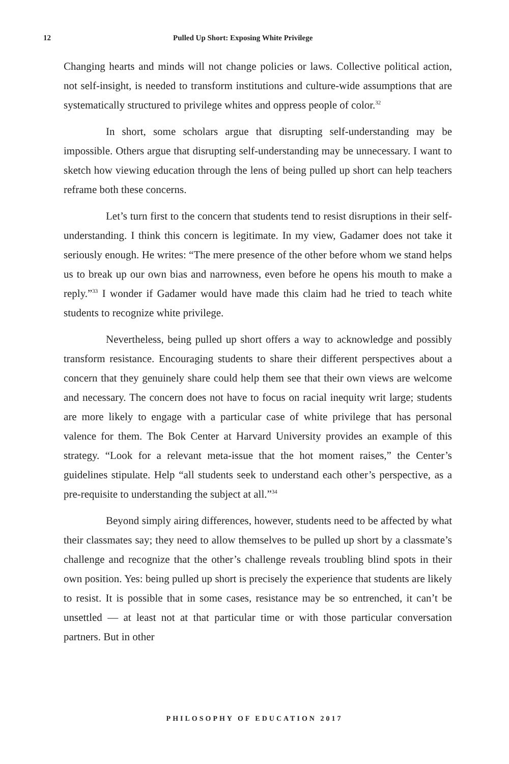12 Pulled Up Short: Exposing White Privilege
Changing hearts and minds will not change policies or laws. Collective political action, not self-insight, is needed to transform institutions and culture-wide assumptions that are systematically structured to privilege whites and oppress people of color.<sup>32</sup>
In short, some scholars argue that disrupting self-understanding may be impossible. Others argue that disrupting self-understanding may be unnecessary. I want to sketch how viewing education through the lens of being pulled up short can help teachers reframe both these concerns.
Let’s turn first to the concern that students tend to resist disruptions in their self-understanding. I think this concern is legitimate. In my view, Gadamer does not take it seriously enough. He writes: “The mere presence of the other before whom we stand helps us to break up our own bias and narrowness, even before he opens his mouth to make a reply.”<sup>33</sup> I wonder if Gadamer would have made this claim had he tried to teach white students to recognize white privilege.
Nevertheless, being pulled up short offers a way to acknowledge and possibly transform resistance. Encouraging students to share their different perspectives about a concern that they genuinely share could help them see that their own views are welcome and necessary. The concern does not have to focus on racial inequity writ large; students are more likely to engage with a particular case of white privilege that has personal valence for them. The Bok Center at Harvard University provides an example of this strategy. “Look for a relevant meta-issue that the hot moment raises,” the Center’s guidelines stipulate. Help “all students seek to understand each other’s perspective, as a pre-requisite to understanding the subject at all.”<sup>34</sup>
Beyond simply airing differences, however, students need to be affected by what their classmates say; they need to allow themselves to be pulled up short by a classmate’s challenge and recognize that the other’s challenge reveals troubling blind spots in their own position. Yes: being pulled up short is precisely the experience that students are likely to resist. It is possible that in some cases, resistance may be so entrenched, it can’t be unsettled — at least not at that particular time or with those particular conversation partners. But in other
PHILOSOPHY OF EDUCATION 2017